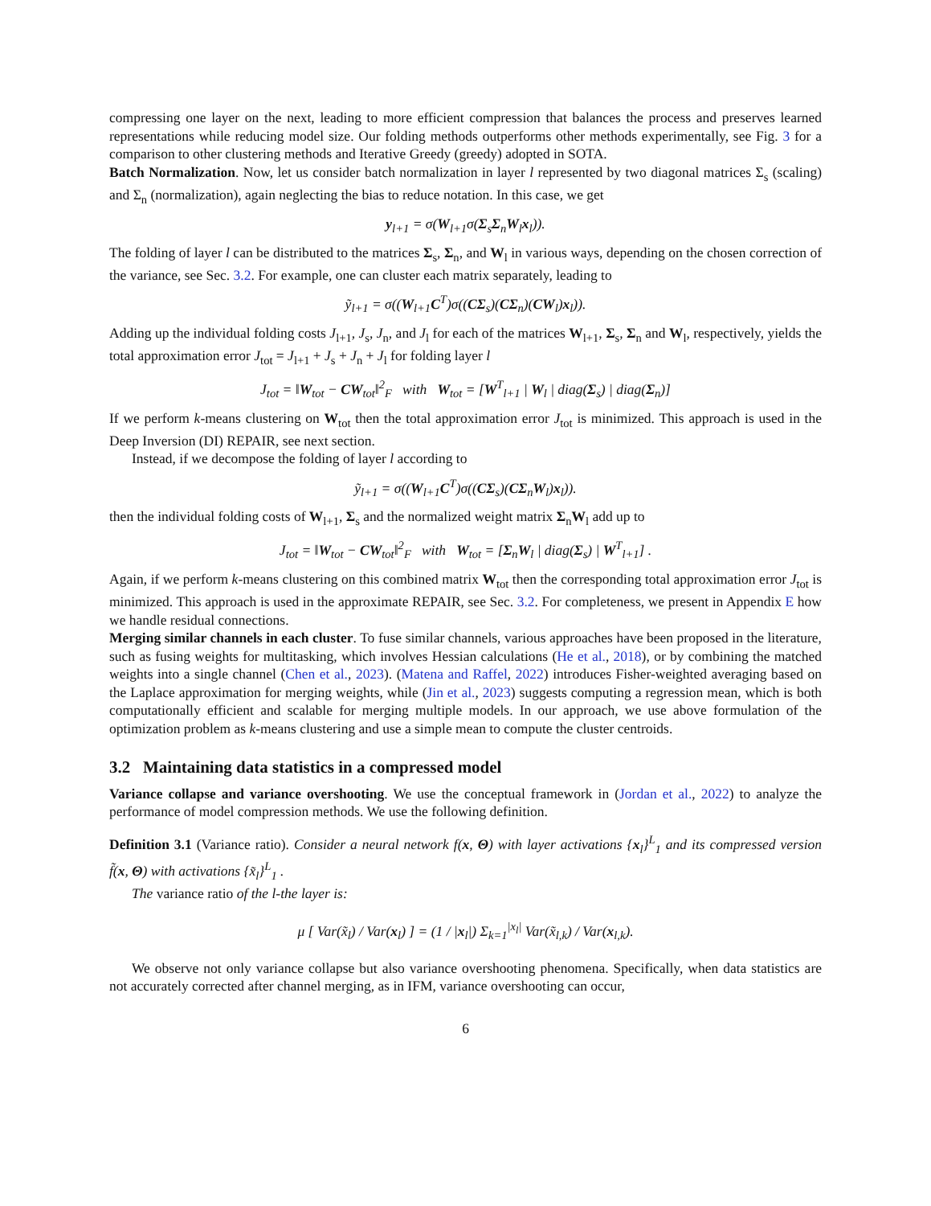compressing one layer on the next, leading to more efficient compression that balances the process and preserves learned representations while reducing model size. Our folding methods outperforms other methods experimentally, see Fig. 3 for a comparison to other clustering methods and Iterative Greedy (greedy) adopted in SOTA.
Batch Normalization. Now, let us consider batch normalization in layer l represented by two diagonal matrices Σ<sub>s</sub> (scaling) and Σ<sub>n</sub> (normalization), again neglecting the bias to reduce notation. In this case, we get
y<sub>l+1</sub> = σ(W<sub>l+1</sub>σ(Σ<sub>s</sub>Σ<sub>n</sub>W<sub>l</sub>x<sub>l</sub>)).
The folding of layer l can be distributed to the matrices Σ<sub>s</sub>, Σ<sub>n</sub>, and W<sub>l</sub> in various ways, depending on the chosen correction of the variance, see Sec. 3.2. For example, one can cluster each matrix separately, leading to
ỹ<sub>l+1</sub> = σ((W<sub>l+1</sub>C<sup>T</sup>)σ((CΣ<sub>s</sub>)(CΣ<sub>n</sub>)(CW<sub>l</sub>)x<sub>l</sub>)).
Adding up the individual folding costs J<sub>l+1</sub>, J<sub>s</sub>, J<sub>n</sub>, and J<sub>l</sub> for each of the matrices W<sub>l+1</sub>, Σ<sub>s</sub>, Σ<sub>n</sub> and W<sub>l</sub>, respectively, yields the total approximation error J<sub>tot</sub> = J<sub>l+1</sub> + J<sub>s</sub> + J<sub>n</sub> + J<sub>l</sub> for folding layer l
J<sub>tot</sub> = ‖W<sub>tot</sub> − CW<sub>tot</sub>‖<sup>2</sup><sub>F</sub> with W<sub>tot</sub> = [W<sup>T</sup><sub>l+1</sub> | W<sub>l</sub> | diag(Σ<sub>s</sub>) | diag(Σ<sub>n</sub>)]
If we perform k-means clustering on W<sub>tot</sub> then the total approximation error J<sub>tot</sub> is minimized. This approach is used in the Deep Inversion (DI) REPAIR, see next section.
Instead, if we decompose the folding of layer l according to
ỹ<sub>l+1</sub> = σ((W<sub>l+1</sub>C<sup>T</sup>)σ((CΣ<sub>s</sub>)(CΣ<sub>n</sub>W<sub>l</sub>)x<sub>l</sub>)).
then the individual folding costs of W<sub>l+1</sub>, Σ<sub>s</sub> and the normalized weight matrix Σ<sub>n</sub>W<sub>l</sub> add up to
J<sub>tot</sub> = ‖W<sub>tot</sub> − CW<sub>tot</sub>‖<sup>2</sup><sub>F</sub> with W<sub>tot</sub> = [Σ<sub>n</sub>W<sub>l</sub> | diag(Σ<sub>s</sub>) | W<sup>T</sup><sub>l+1</sub>] .
Again, if we perform k-means clustering on this combined matrix W<sub>tot</sub> then the corresponding total approximation error J<sub>tot</sub> is minimized. This approach is used in the approximate REPAIR, see Sec. 3.2. For completeness, we present in Appendix E how we handle residual connections.
Merging similar channels in each cluster. To fuse similar channels, various approaches have been proposed in the literature, such as fusing weights for multitasking, which involves Hessian calculations (He et al., 2018), or by combining the matched weights into a single channel (Chen et al., 2023). (Matena and Raffel, 2022) introduces Fisher-weighted averaging based on the Laplace approximation for merging weights, while (Jin et al., 2023) suggests computing a regression mean, which is both computationally efficient and scalable for merging multiple models. In our approach, we use above formulation of the optimization problem as k-means clustering and use a simple mean to compute the cluster centroids.
3.2 Maintaining data statistics in a compressed model
Variance collapse and variance overshooting. We use the conceptual framework in (Jordan et al., 2022) to analyze the performance of model compression methods. We use the following definition.
Definition 3.1 (Variance ratio). Consider a neural network f(x, Θ) with layer activations {x<sub>l</sub>}<sup>L</sup><sub>1</sub> and its compressed version f̃(x, Θ) with activations {x̃<sub>l</sub>}<sup>L</sup><sub>1</sub> .
The variance ratio of the l-the layer is:
μ [ Var(x̃<sub>l</sub>) / Var(x<sub>l</sub>) ] = (1 / |x<sub>l</sub>|) Σ<sub>k=1</sub><sup>|x<sub>l</sub>|</sup> Var(x̃<sub>l,k</sub>) / Var(x<sub>l,k</sub>).
We observe not only variance collapse but also variance overshooting phenomena. Specifically, when data statistics are not accurately corrected after channel merging, as in IFM, variance overshooting can occur,
6